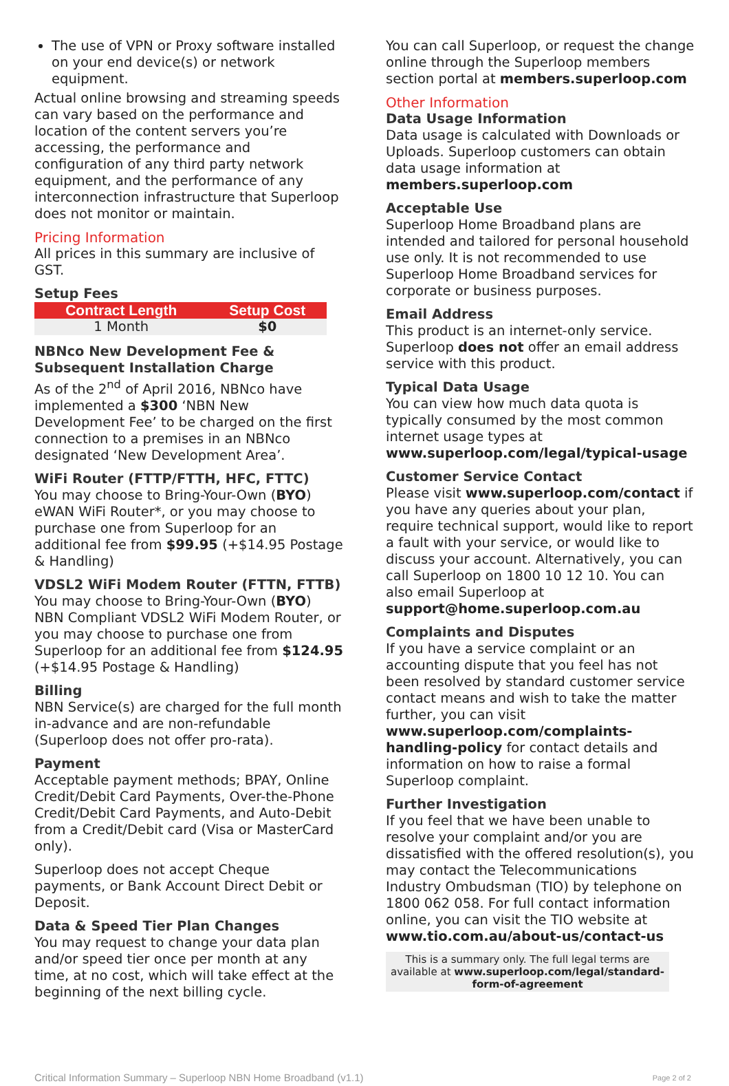The use of VPN or Proxy software installed on your end device(s) or network equipment.
Actual online browsing and streaming speeds can vary based on the performance and location of the content servers you’re accessing, the performance and configuration of any third party network equipment, and the performance of any interconnection infrastructure that Superloop does not monitor or maintain.
Pricing Information
All prices in this summary are inclusive of GST.
Setup Fees
| Contract Length | Setup Cost |
| --- | --- |
| 1 Month | $0 |
NBNco New Development Fee & Subsequent Installation Charge
As of the 2<sup>nd</sup> of April 2016, NBNco have implemented a $300 ‘NBN New Development Fee’ to be charged on the first connection to a premises in an NBNco designated ‘New Development Area’.
WiFi Router (FTTP/FTTH, HFC, FTTC)
You may choose to Bring-Your-Own (BYO) eWAN WiFi Router*, or you may choose to purchase one from Superloop for an additional fee from $99.95 (+$14.95 Postage & Handling)
VDSL2 WiFi Modem Router (FTTN, FTTB)
You may choose to Bring-Your-Own (BYO) NBN Compliant VDSL2 WiFi Modem Router, or you may choose to purchase one from Superloop for an additional fee from $124.95 (+$14.95 Postage & Handling)
Billing
NBN Service(s) are charged for the full month in-advance and are non-refundable (Superloop does not offer pro-rata).
Payment
Acceptable payment methods; BPAY, Online Credit/Debit Card Payments, Over-the-Phone Credit/Debit Card Payments, and Auto-Debit from a Credit/Debit card (Visa or MasterCard only).
Superloop does not accept Cheque payments, or Bank Account Direct Debit or Deposit.
Data & Speed Tier Plan Changes
You may request to change your data plan and/or speed tier once per month at any time, at no cost, which will take effect at the beginning of the next billing cycle.
You can call Superloop, or request the change online through the Superloop members section portal at members.superloop.com
Other Information
Data Usage Information
Data usage is calculated with Downloads or Uploads. Superloop customers can obtain data usage information at members.superloop.com
Acceptable Use
Superloop Home Broadband plans are intended and tailored for personal household use only. It is not recommended to use Superloop Home Broadband services for corporate or business purposes.
Email Address
This product is an internet-only service. Superloop does not offer an email address service with this product.
Typical Data Usage
You can view how much data quota is typically consumed by the most common internet usage types at www.superloop.com/legal/typical-usage
Customer Service Contact
Please visit www.superloop.com/contact if you have any queries about your plan, require technical support, would like to report a fault with your service, or would like to discuss your account. Alternatively, you can call Superloop on 1800 10 12 10. You can also email Superloop at support@home.superloop.com.au
Complaints and Disputes
If you have a service complaint or an accounting dispute that you feel has not been resolved by standard customer service contact means and wish to take the matter further, you can visit www.superloop.com/complaints-handling-policy for contact details and information on how to raise a formal Superloop complaint.
Further Investigation
If you feel that we have been unable to resolve your complaint and/or you are dissatisfied with the offered resolution(s), you may contact the Telecommunications Industry Ombudsman (TIO) by telephone on 1800 062 058. For full contact information online, you can visit the TIO website at www.tio.com.au/about-us/contact-us
This is a summary only. The full legal terms are available at www.superloop.com/legal/standard-form-of-agreement
Critical Information Summary – Superloop NBN Home Broadband (v1.1) Page 2 of 2